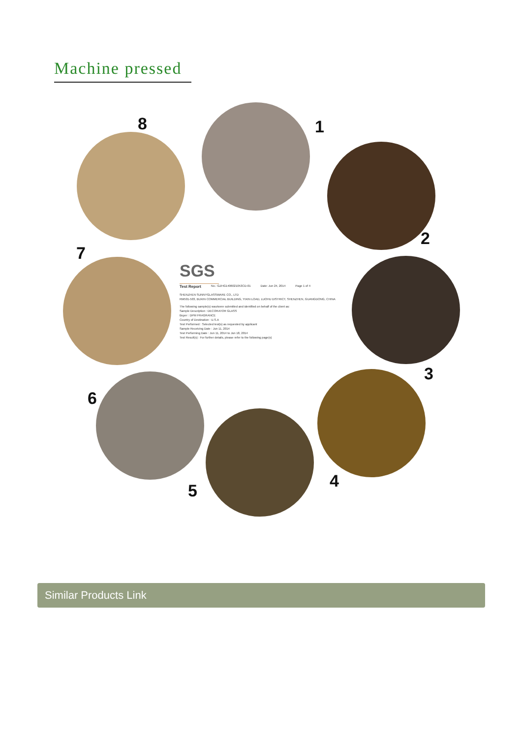Machine pressed
1
2
3
4
5
6
7
8
SGS
Test Report No.: GZHG1406021053CD-01 Date: Jun 24, 2014 Page 1 of 4
SHENZHEN SUNNYGLASSWARE CO., LTD
RM501-503, BUXIN COMMERCIAL BUILDING, YIXIN LOAD, LUOHU DISTRICT, SHENZHEN, GUANGDONG, CHINA
The following sample(s) was/were submitted and identified on behalf of the client as:
Sample Description : DECORATOR GLASS
Buyer : DPM FRAGRANCE
Country of Destination : U.S.A
Test Performed : Selected test(s) as requested by applicant
Sample Receiving Date : Jun 11, 2014
Test Performing Date : Jun 11, 2014 to Jun 18, 2014
Test Result(s) : For further details, please refer to the following page(s)
Similar Products Link